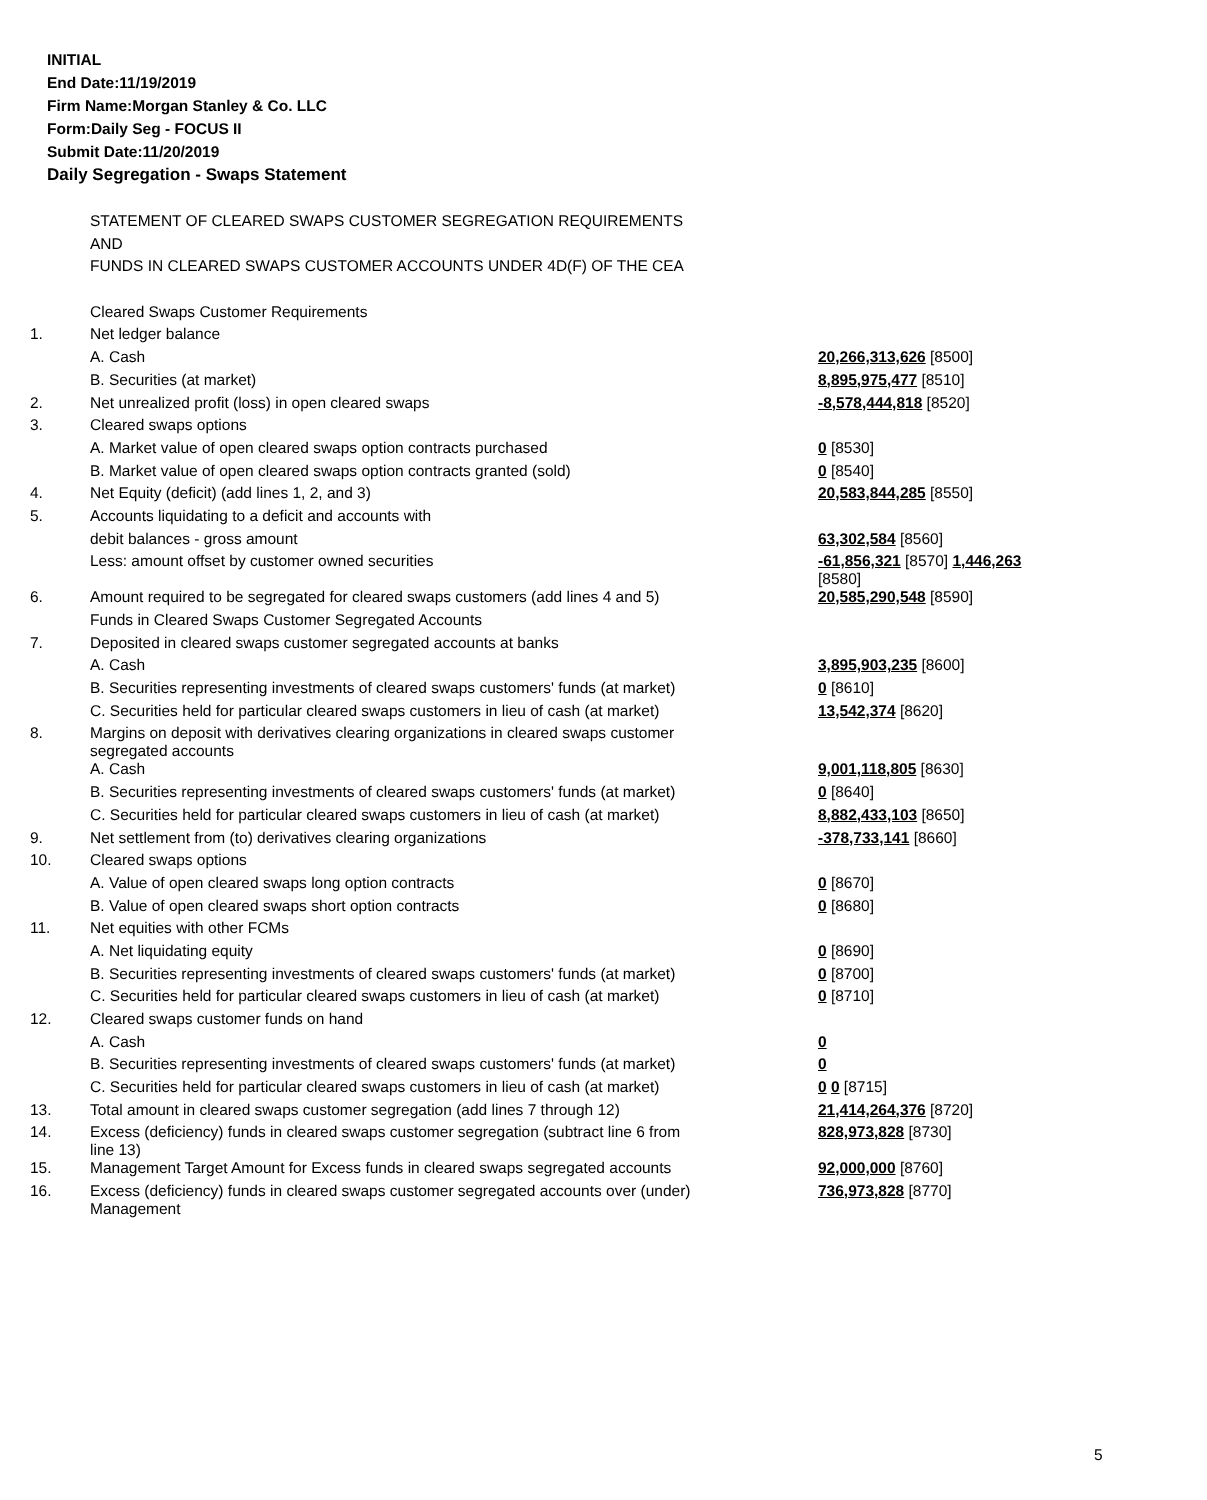INITIAL
End Date:11/19/2019
Firm Name:Morgan Stanley & Co. LLC
Form:Daily Seg - FOCUS II
Submit Date:11/20/2019
Daily Segregation - Swaps Statement
| | STATEMENT OF CLEARED SWAPS CUSTOMER SEGREGATION REQUIREMENTS | |
| | AND | |
| | FUNDS IN CLEARED SWAPS CUSTOMER ACCOUNTS UNDER 4D(F) OF THE CEA | |
| | Cleared Swaps Customer Requirements | |
| 1. | Net ledger balance | |
| | A. Cash | 20,266,313,626 [8500] |
| | B. Securities (at market) | 8,895,975,477 [8510] |
| 2. | Net unrealized profit (loss) in open cleared swaps | -8,578,444,818 [8520] |
| 3. | Cleared swaps options | |
| | A. Market value of open cleared swaps option contracts purchased | 0 [8530] |
| | B. Market value of open cleared swaps option contracts granted (sold) | 0 [8540] |
| 4. | Net Equity (deficit) (add lines 1, 2, and 3) | 20,583,844,285 [8550] |
| 5. | Accounts liquidating to a deficit and accounts with | |
| | debit balances - gross amount | 63,302,584 [8560] |
| | Less: amount offset by customer owned securities | -61,856,321 [8570] 1,446,263 [8580] |
| 6. | Amount required to be segregated for cleared swaps customers (add lines 4 and 5) | 20,585,290,548 [8590] |
| | Funds in Cleared Swaps Customer Segregated Accounts | |
| 7. | Deposited in cleared swaps customer segregated accounts at banks | |
| | A. Cash | 3,895,903,235 [8600] |
| | B. Securities representing investments of cleared swaps customers' funds (at market) | 0 [8610] |
| | C. Securities held for particular cleared swaps customers in lieu of cash (at market) | 13,542,374 [8620] |
| 8. | Margins on deposit with derivatives clearing organizations in cleared swaps customer segregated accounts | |
| | A. Cash | 9,001,118,805 [8630] |
| | B. Securities representing investments of cleared swaps customers' funds (at market) | 0 [8640] |
| | C. Securities held for particular cleared swaps customers in lieu of cash (at market) | 8,882,433,103 [8650] |
| 9. | Net settlement from (to) derivatives clearing organizations | -378,733,141 [8660] |
| 10. | Cleared swaps options | |
| | A. Value of open cleared swaps long option contracts | 0 [8670] |
| | B. Value of open cleared swaps short option contracts | 0 [8680] |
| 11. | Net equities with other FCMs | |
| | A. Net liquidating equity | 0 [8690] |
| | B. Securities representing investments of cleared swaps customers' funds (at market) | 0 [8700] |
| | C. Securities held for particular cleared swaps customers in lieu of cash (at market) | 0 [8710] |
| 12. | Cleared swaps customer funds on hand | |
| | A. Cash | 0 |
| | B. Securities representing investments of cleared swaps customers' funds (at market) | 0 |
| | C. Securities held for particular cleared swaps customers in lieu of cash (at market) | 0 0 [8715] |
| 13. | Total amount in cleared swaps customer segregation (add lines 7 through 12) | 21,414,264,376 [8720] |
| 14. | Excess (deficiency) funds in cleared swaps customer segregation (subtract line 6 from line 13) | 828,973,828 [8730] |
| 15. | Management Target Amount for Excess funds in cleared swaps segregated accounts | 92,000,000 [8760] |
| 16. | Excess (deficiency) funds in cleared swaps customer segregated accounts over (under) Management | 736,973,828 [8770] |
5